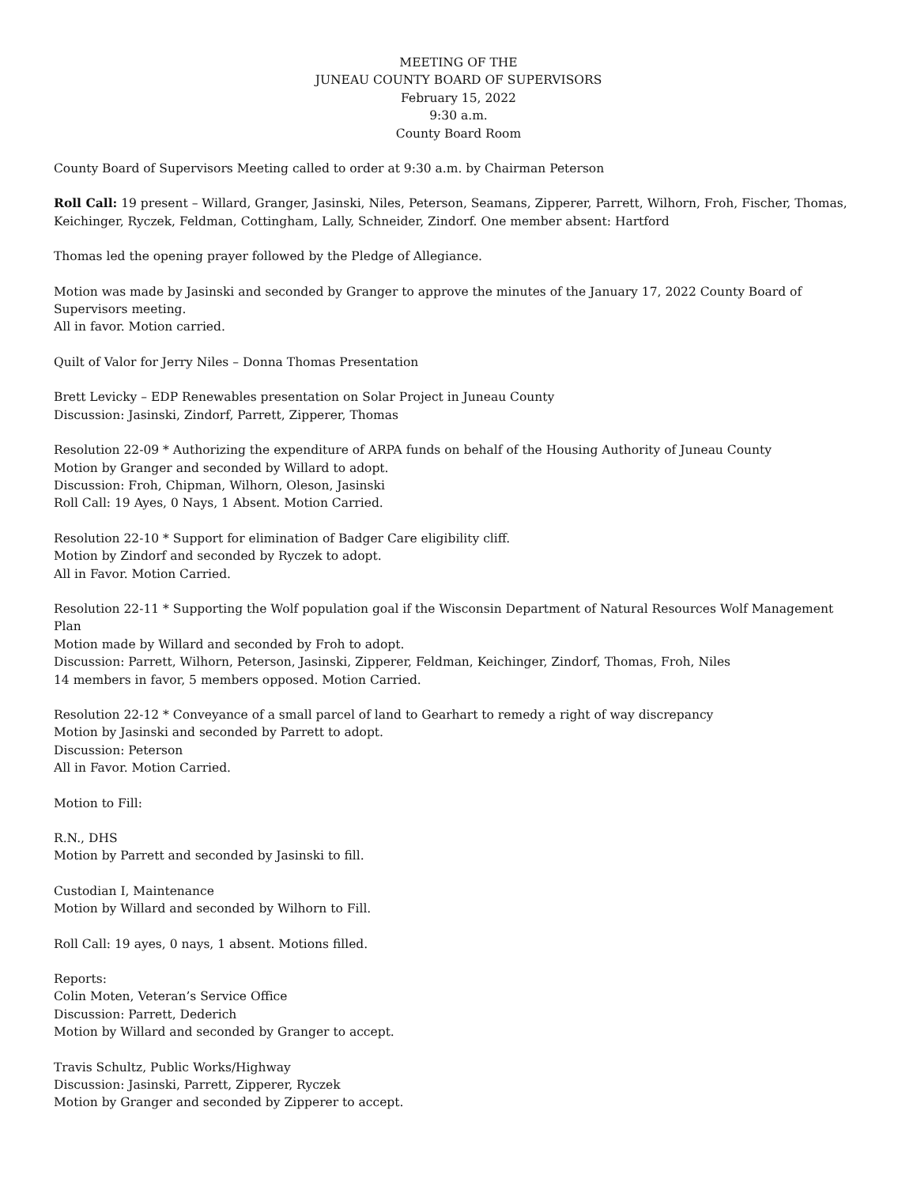MEETING OF THE
JUNEAU COUNTY BOARD OF SUPERVISORS
February 15, 2022
9:30 a.m.
County Board Room
County Board of Supervisors Meeting called to order at 9:30 a.m. by Chairman Peterson
Roll Call: 19 present – Willard, Granger, Jasinski, Niles, Peterson, Seamans, Zipperer, Parrett, Wilhorn, Froh, Fischer, Thomas, Keichinger, Ryczek, Feldman, Cottingham, Lally, Schneider, Zindorf. One member absent: Hartford
Thomas led the opening prayer followed by the Pledge of Allegiance.
Motion was made by Jasinski and seconded by Granger to approve the minutes of the January 17, 2022 County Board of Supervisors meeting.
All in favor. Motion carried.
Quilt of Valor for Jerry Niles – Donna Thomas Presentation
Brett Levicky – EDP Renewables presentation on Solar Project in Juneau County
Discussion: Jasinski, Zindorf, Parrett, Zipperer, Thomas
Resolution 22-09 * Authorizing the expenditure of ARPA funds on behalf of the Housing Authority of Juneau County
Motion by Granger and seconded by Willard to adopt.
Discussion: Froh, Chipman, Wilhorn, Oleson, Jasinski
Roll Call: 19 Ayes, 0 Nays, 1 Absent. Motion Carried.
Resolution 22-10 * Support for elimination of Badger Care eligibility cliff.
Motion by Zindorf and seconded by Ryczek to adopt.
All in Favor. Motion Carried.
Resolution 22-11 * Supporting the Wolf population goal if the Wisconsin Department of Natural Resources Wolf Management Plan
Motion made by Willard and seconded by Froh to adopt.
Discussion: Parrett, Wilhorn, Peterson, Jasinski, Zipperer, Feldman, Keichinger, Zindorf, Thomas, Froh, Niles
14 members in favor, 5 members opposed. Motion Carried.
Resolution 22-12 * Conveyance of a small parcel of land to Gearhart to remedy a right of way discrepancy
Motion by Jasinski and seconded by Parrett to adopt.
Discussion: Peterson
All in Favor. Motion Carried.
Motion to Fill:
R.N., DHS
Motion by Parrett and seconded by Jasinski to fill.
Custodian I, Maintenance
Motion by Willard and seconded by Wilhorn to Fill.
Roll Call: 19 ayes, 0 nays, 1 absent. Motions filled.
Reports:
Colin Moten, Veteran’s Service Office
Discussion: Parrett, Dederich
Motion by Willard and seconded by Granger to accept.
Travis Schultz, Public Works/Highway
Discussion: Jasinski, Parrett, Zipperer, Ryczek
Motion by Granger and seconded by Zipperer to accept.